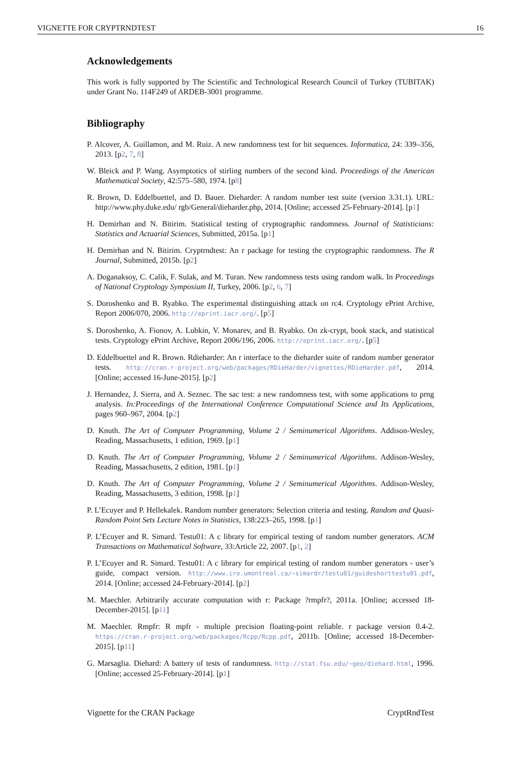VIGNETTE FOR CRYPTRNDTEST 16
Acknowledgements
This work is fully supported by The Scientific and Technological Research Council of Turkey (TUBITAK) under Grant No. 114F249 of ARDEB-3001 programme.
Bibliography
P. Alcover, A. Guillamon, and M. Ruiz. A new randomness test for bit sequences. Informatica, 24: 339–356, 2013. [p2, 7, 8]
W. Bleick and P. Wang. Asymptotics of stirling numbers of the second kind. Proceedings of the American Mathematical Society, 42:575–580, 1974. [p8]
R. Brown, D. Eddelbuettel, and D. Bauer. Dieharder: A random number test suite (version 3.31.1). URL: http://www.phy.duke.edu/ rgb/General/dieharder.php, 2014. [Online; accessed 25-February-2014]. [p1]
H. Demirhan and N. Bitirim. Statistical testing of cryptographic randomness. Journal of Statisticians: Statistics and Actuarial Sciences, Submitted, 2015a. [p1]
H. Demirhan and N. Bitirim. Cryptrndtest: An r package for testing the cryptographic randomness. The R Journal, Submitted, 2015b. [p2]
A. Doganaksoy, C. Calik, F. Sulak, and M. Turan. New randomness tests using random walk. In Proceedings of National Cryptology Symposium II, Turkey, 2006. [p2, 6, 7]
S. Doroshenko and B. Ryabko. The experimental distinguishing attack on rc4. Cryptology ePrint Archive, Report 2006/070, 2006. http://eprint.iacr.org/. [p5]
S. Doroshenko, A. Fionov, A. Lubkin, V. Monarev, and B. Ryabko. On zk-crypt, book stack, and statistical tests. Cryptology ePrint Archive, Report 2006/196, 2006. http://eprint.iacr.org/. [p5]
D. Eddelbuettel and R. Brown. Rdieharder: An r interface to the dieharder suite of random number generator tests. http://cran.r-project.org/web/packages/RDieHarder/vignettes/RDieHarder.pdf, 2014. [Online; accessed 16-June-2015]. [p2]
J. Hernandez, J. Sierra, and A. Seznec. The sac test: a new randomness test, with some applications to prng analysis. In:Proceedings of the International Conference Computational Science and Its Applications, pages 960–967, 2004. [p2]
D. Knuth. The Art of Computer Programming, Volume 2 / Seminumerical Algorithms. Addison-Wesley, Reading, Massachusetts, 1 edition, 1969. [p1]
D. Knuth. The Art of Computer Programming, Volume 2 / Seminumerical Algorithms. Addison-Wesley, Reading, Massachusetts, 2 edition, 1981. [p1]
D. Knuth. The Art of Computer Programming, Volume 2 / Seminumerical Algorithms. Addison-Wesley, Reading, Massachusetts, 3 edition, 1998. [p1]
P. L’Ecuyer and P. Hellekalek. Random number generators: Selection criteria and testing. Random and Quasi-Random Point Sets Lecture Notes in Statistics, 138:223–265, 1998. [p1]
P. L’Ecuyer and R. Simard. Testu01: A c library for empirical testing of random number generators. ACM Transactions on Mathematical Software, 33:Article 22, 2007. [p1, 2]
P. L’Ecuyer and R. Simard. Testu01: A c library for empirical testing of random number generators - user’s guide, compact version. http://www.iro.umontreal.ca/~simardr/testu01/guideshorttestu01.pdf, 2014. [Online; accessed 24-February-2014]. [p2]
M. Maechler. Arbitrarily accurate computation with r: Package ?rmpfr?, 2011a. [Online; accessed 18-December-2015]. [p11]
M. Maechler. Rmpfr: R mpfr - multiple precision floating-point reliable. r package version 0.4-2. https://cran.r-project.org/web/packages/Rcpp/Rcpp.pdf, 2011b. [Online; accessed 18-December-2015]. [p11]
G. Marsaglia. Diehard: A battery of tests of randomness. http://stat.fsu.edu/~geo/diehard.html, 1996. [Online; accessed 25-February-2014]. [p1]
Vignette for the CRAN Package CryptRndTest